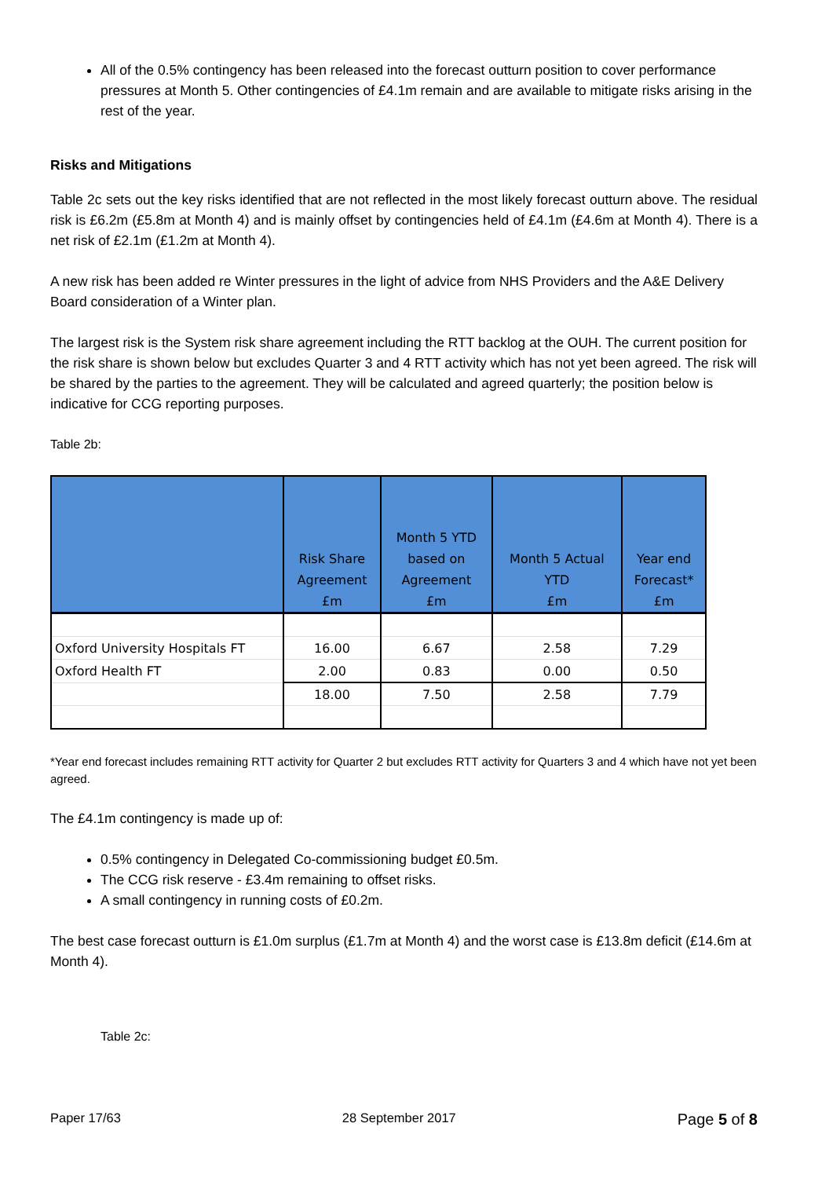All of the 0.5% contingency has been released into the forecast outturn position to cover performance pressures at Month 5. Other contingencies of £4.1m remain and are available to mitigate risks arising in the rest of the year.
Risks and Mitigations
Table 2c sets out the key risks identified that are not reflected in the most likely forecast outturn above. The residual risk is £6.2m (£5.8m at Month 4) and is mainly offset by contingencies held of £4.1m (£4.6m at Month 4). There is a net risk of £2.1m (£1.2m at Month 4).
A new risk has been added re Winter pressures in the light of advice from NHS Providers and the A&E Delivery Board consideration of a Winter plan.
The largest risk is the System risk share agreement including the RTT backlog at the OUH. The current position for the risk share is shown below but excludes Quarter 3 and 4 RTT activity which has not yet been agreed. The risk will be shared by the parties to the agreement. They will be calculated and agreed quarterly; the position below is indicative for CCG reporting purposes.
Table 2b:
| | Risk Share Agreement £m | Month 5 YTD based on Agreement £m | Month 5 Actual YTD £m | Year end Forecast* £m |
| --- | --- | --- | --- | --- |
| Oxford University Hospitals FT | 16.00 | 6.67 | 2.58 | 7.29 |
| Oxford Health FT | 2.00 | 0.83 | 0.00 | 0.50 |
| | 18.00 | 7.50 | 2.58 | 7.79 |
*Year end forecast includes remaining RTT activity for Quarter 2 but excludes RTT activity for Quarters 3 and 4 which have not yet been agreed.
The £4.1m contingency is made up of:
0.5% contingency in Delegated Co-commissioning budget £0.5m.
The CCG risk reserve - £3.4m remaining to offset risks.
A small contingency in running costs of £0.2m.
The best case forecast outturn is £1.0m surplus (£1.7m at Month 4) and the worst case is £13.8m deficit (£14.6m at Month 4).
Table 2c:
Paper 17/63 28 September 2017 Page 5 of 8